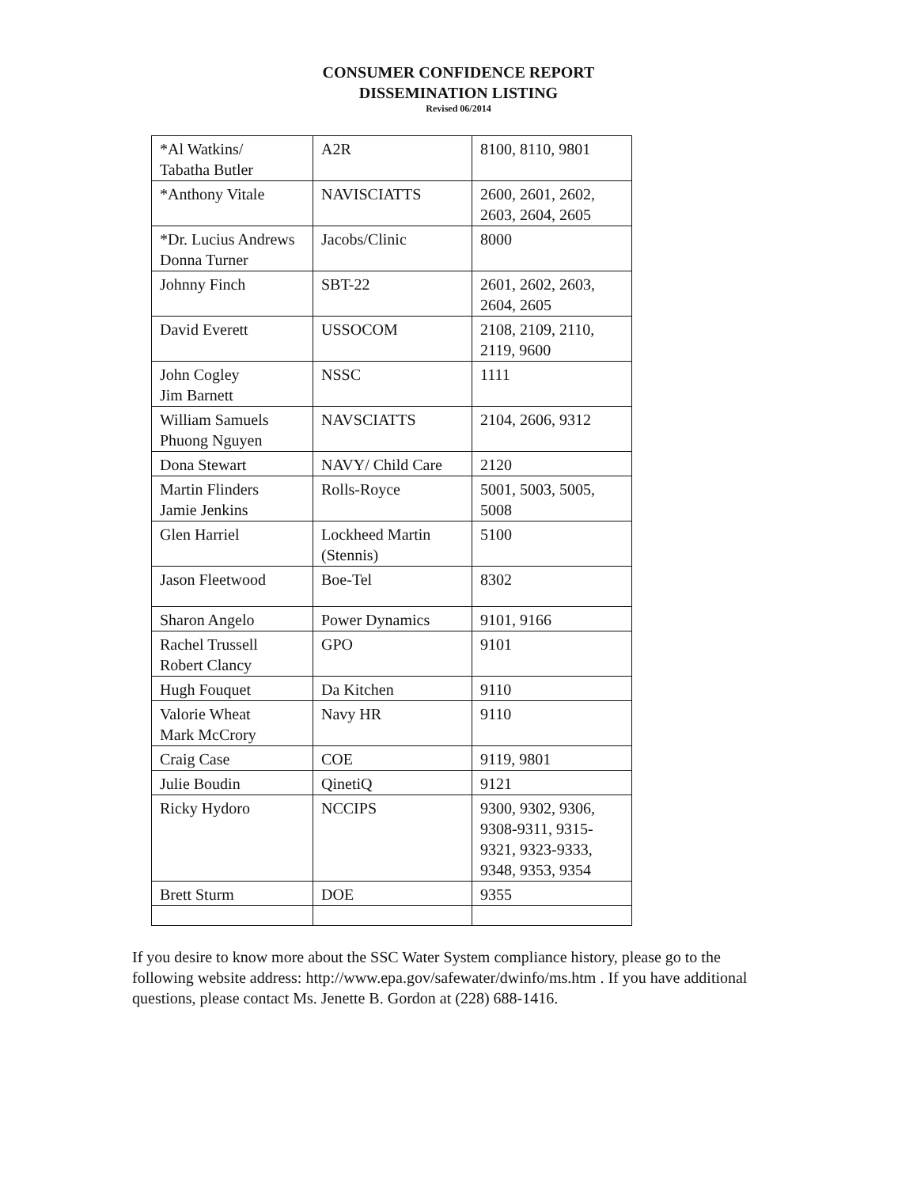CONSUMER CONFIDENCE REPORT
DISSEMINATION LISTING
Revised 06/2014
| *Al Watkins/ Tabatha Butler | A2R | 8100, 8110, 9801 |
| *Anthony Vitale | NAVISCIATTS | 2600, 2601, 2602, 2603, 2604, 2605 |
| *Dr. Lucius Andrews Donna Turner | Jacobs/Clinic | 8000 |
| Johnny Finch | SBT-22 | 2601, 2602, 2603, 2604, 2605 |
| David Everett | USSOCOM | 2108, 2109, 2110, 2119, 9600 |
| John Cogley Jim Barnett | NSSC | 1111 |
| William Samuels Phuong Nguyen | NAVSCIATTS | 2104, 2606, 9312 |
| Dona Stewart | NAVY/ Child Care | 2120 |
| Martin Flinders Jamie Jenkins | Rolls-Royce | 5001, 5003, 5005, 5008 |
| Glen Harriel | Lockheed Martin (Stennis) | 5100 |
| Jason Fleetwood | Boe-Tel | 8302 |
| Sharon Angelo | Power Dynamics | 9101, 9166 |
| Rachel Trussell Robert Clancy | GPO | 9101 |
| Hugh Fouquet | Da Kitchen | 9110 |
| Valorie Wheat Mark McCrory | Navy HR | 9110 |
| Craig Case | COE | 9119, 9801 |
| Julie Boudin | QinetiQ | 9121 |
| Ricky Hydoro | NCCIPS | 9300, 9302, 9306, 9308-9311, 9315-9321, 9323-9333, 9348, 9353, 9354 |
| Brett Sturm | DOE | 9355 |
If you desire to know more about the SSC Water System compliance history, please go to the following website address: http://www.epa.gov/safewater/dwinfo/ms.htm . If you have additional questions, please contact Ms. Jenette B. Gordon at (228) 688-1416.